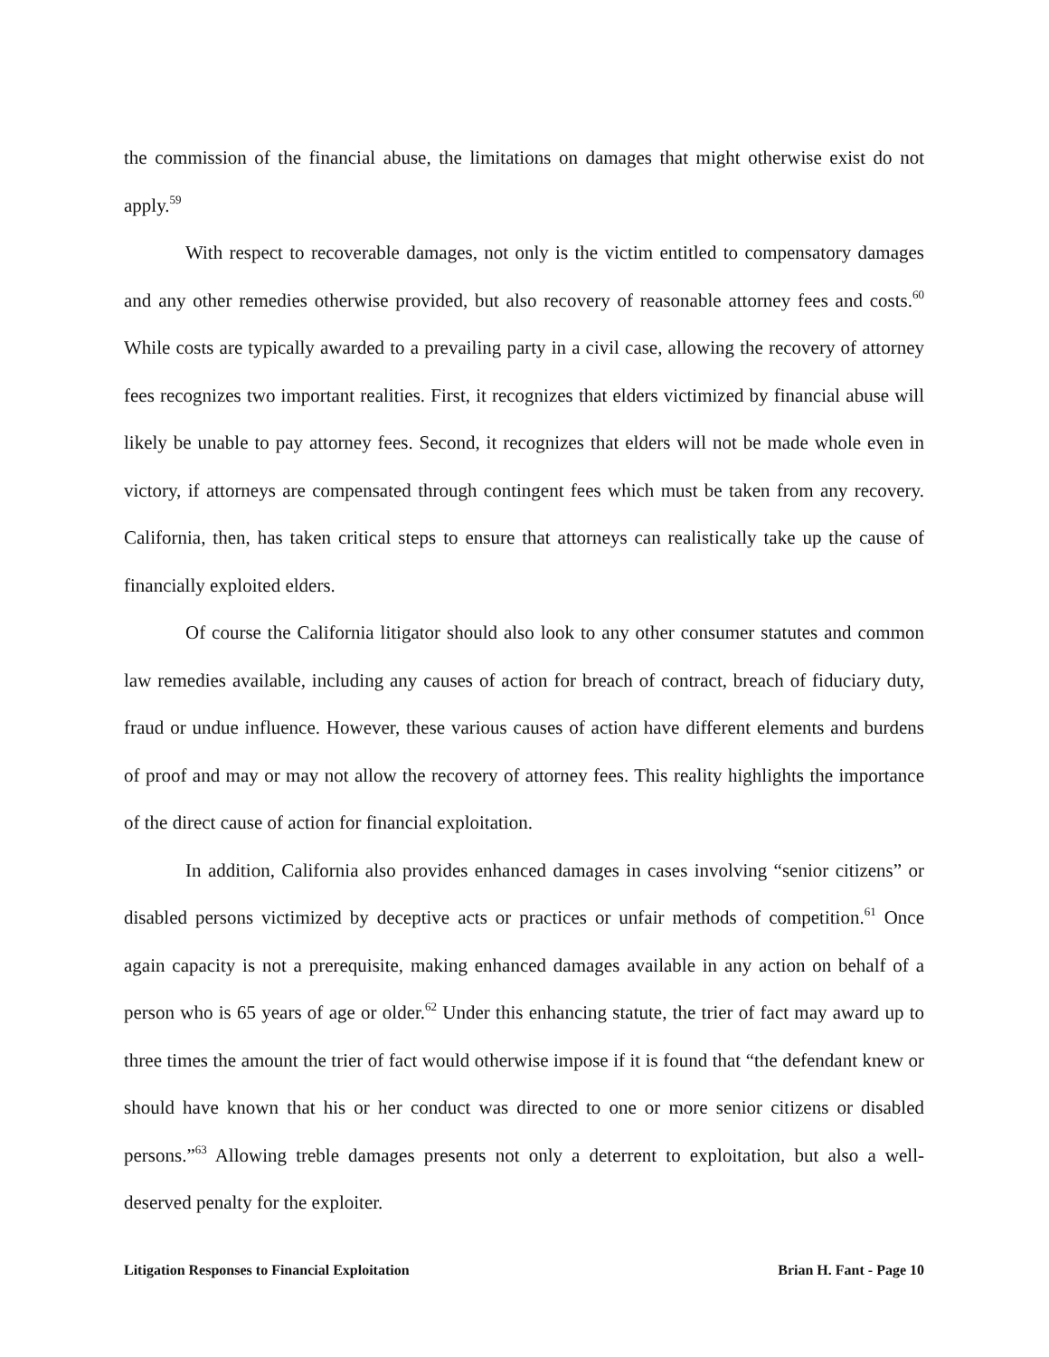the commission of the financial abuse, the limitations on damages that might otherwise exist do not apply.<sup>59</sup>
With respect to recoverable damages, not only is the victim entitled to compensatory damages and any other remedies otherwise provided, but also recovery of reasonable attorney fees and costs.<sup>60</sup> While costs are typically awarded to a prevailing party in a civil case, allowing the recovery of attorney fees recognizes two important realities. First, it recognizes that elders victimized by financial abuse will likely be unable to pay attorney fees. Second, it recognizes that elders will not be made whole even in victory, if attorneys are compensated through contingent fees which must be taken from any recovery. California, then, has taken critical steps to ensure that attorneys can realistically take up the cause of financially exploited elders.
Of course the California litigator should also look to any other consumer statutes and common law remedies available, including any causes of action for breach of contract, breach of fiduciary duty, fraud or undue influence. However, these various causes of action have different elements and burdens of proof and may or may not allow the recovery of attorney fees. This reality highlights the importance of the direct cause of action for financial exploitation.
In addition, California also provides enhanced damages in cases involving “senior citizens” or disabled persons victimized by deceptive acts or practices or unfair methods of competition.<sup>61</sup> Once again capacity is not a prerequisite, making enhanced damages available in any action on behalf of a person who is 65 years of age or older.<sup>62</sup> Under this enhancing statute, the trier of fact may award up to three times the amount the trier of fact would otherwise impose if it is found that “the defendant knew or should have known that his or her conduct was directed to one or more senior citizens or disabled persons.”<sup>63</sup> Allowing treble damages presents not only a deterrent to exploitation, but also a well-deserved penalty for the exploiter.
Litigation Responses to Financial Exploitation Brian H. Fant - Page 10